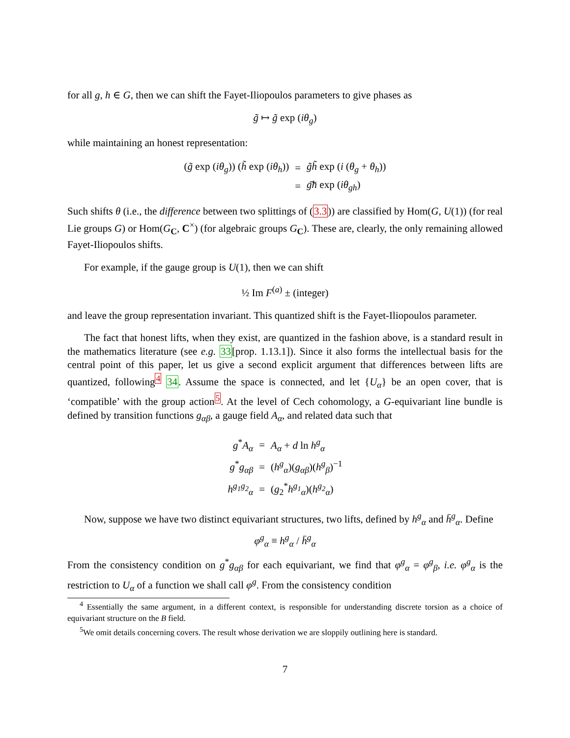for all g, h ∈ G, then we can shift the Fayet-Iliopoulos parameters to give phases as
g̃ ↦ g̃ exp (iθ<sub>g</sub>)
while maintaining an honest representation:
| ( g̃ exp ( iθ<sub>g</sub> )) ( h̃ exp ( iθ<sub>h</sub> )) | = | g̃h̃ exp ( i ( θ<sub>g</sub> + θ<sub>h</sub> )) |
| | = | g͠h exp ( iθ<sub>gh</sub> ) |
Such shifts θ (i.e., the difference between two splittings of (3.3)) are classified by Hom(G, U(1)) (for real Lie groups G) or Hom(G<sub>C</sub>, C<sup>×</sup>) (for algebraic groups G<sub>C</sub>). These are, clearly, the only remaining allowed Fayet-Iliopoulos shifts.
For example, if the gauge group is U(1), then we can shift
½ Im F<sup>(a)</sup> ± (integer)
and leave the group representation invariant. This quantized shift is the Fayet-Iliopoulos parameter.
The fact that honest lifts, when they exist, are quantized in the fashion above, is a standard result in the mathematics literature (see e.g. 33[prop. 1.13.1]). Since it also forms the intellectual basis for the central point of this paper, let us give a second explicit argument that differences between lifts are quantized, following<sup>4</sup> 34. Assume the space is connected, and let {U<sub>α</sub>} be an open cover, that is ‘compatible’ with the group action<sup>5</sup>. At the level of Cech cohomology, a G-equivariant line bundle is defined by transition functions g<sub>αβ</sub>, a gauge field A<sub>α</sub>, and related data such that
| g<sup>*</sup> A<sub>α</sub> | = | A<sub>α</sub> + d ln h<sup>g</sup><sub>α</sub> |
| g<sup>*</sup> g<sub>αβ</sub> | = | ( h<sup>g</sup><sub>α</sub> )( g<sub>αβ</sub> )( h<sup>g</sup><sub>β</sub> )<sup>−1</sup> |
| h<sup>g<sub>1</sub>g<sub>2</sub></sup><sub>α</sub> | = | ( g<sub>2</sub><sup>*</sup> h<sup>g<sub>1</sub></sup><sub>α</sub> )( h<sup>g<sub>2</sub></sup><sub>α</sub> ) |
Now, suppose we have two distinct equivariant structures, two lifts, defined by h<sup>g</sup><sub>α</sub> and h̄<sup>g</sup><sub>α</sub>. Define
φ<sup>g</sup><sub>α</sub> ≡ h<sup>g</sup><sub>α</sub> / h̄<sup>g</sup><sub>α</sub>
From the consistency condition on g<sup>*</sup>g<sub>αβ</sub> for each equivariant, we find that φ<sup>g</sup><sub>α</sub> = φ<sup>g</sup><sub>β</sub>, i.e. φ<sup>g</sup><sub>α</sub> is the restriction to U<sub>α</sub> of a function we shall call φ<sup>g</sup>. From the consistency condition
<sup>4</sup> Essentially the same argument, in a different context, is responsible for understanding discrete torsion as a choice of equivariant structure on the B field.
<sup>5</sup> We omit details concerning covers. The result whose derivation we are sloppily outlining here is standard.
7